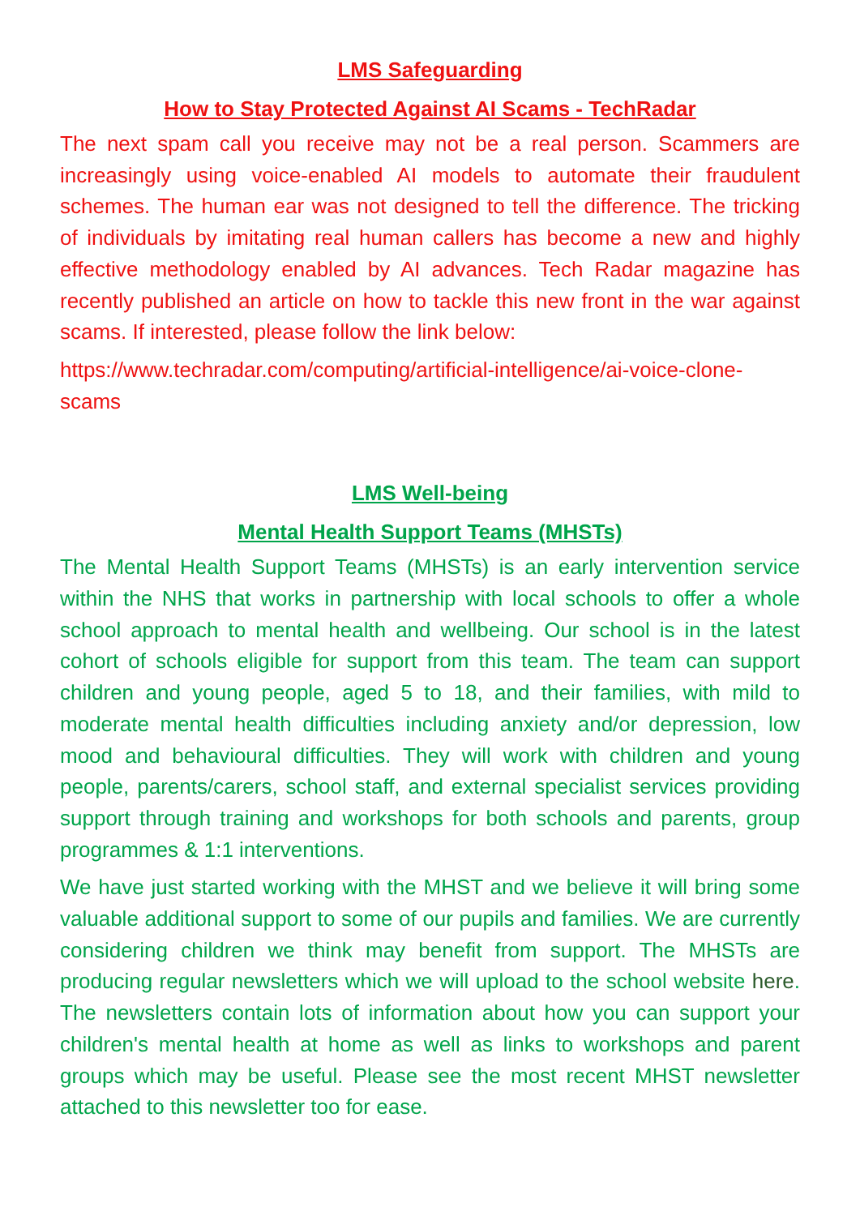LMS Safeguarding
How to Stay Protected Against AI Scams - TechRadar
The next spam call you receive may not be a real person. Scammers are increasingly using voice-enabled AI models to automate their fraudulent schemes. The human ear was not designed to tell the difference. The tricking of individuals by imitating real human callers has become a new and highly effective methodology enabled by AI advances. Tech Radar magazine has recently published an article on how to tackle this new front in the war against scams. If interested, please follow the link below:
https://www.techradar.com/computing/artificial-intelligence/ai-voice-clone-scams
LMS Well-being
Mental Health Support Teams (MHSTs)
The Mental Health Support Teams (MHSTs) is an early intervention service within the NHS that works in partnership with local schools to offer a whole school approach to mental health and wellbeing. Our school is in the latest cohort of schools eligible for support from this team. The team can support children and young people, aged 5 to 18, and their families, with mild to moderate mental health difficulties including anxiety and/or depression, low mood and behavioural difficulties. They will work with children and young people, parents/carers, school staff, and external specialist services providing support through training and workshops for both schools and parents, group programmes & 1:1 interventions.
We have just started working with the MHST and we believe it will bring some valuable additional support to some of our pupils and families. We are currently considering children we think may benefit from support. The MHSTs are producing regular newsletters which we will upload to the school website here. The newsletters contain lots of information about how you can support your children's mental health at home as well as links to workshops and parent groups which may be useful. Please see the most recent MHST newsletter attached to this newsletter too for ease.